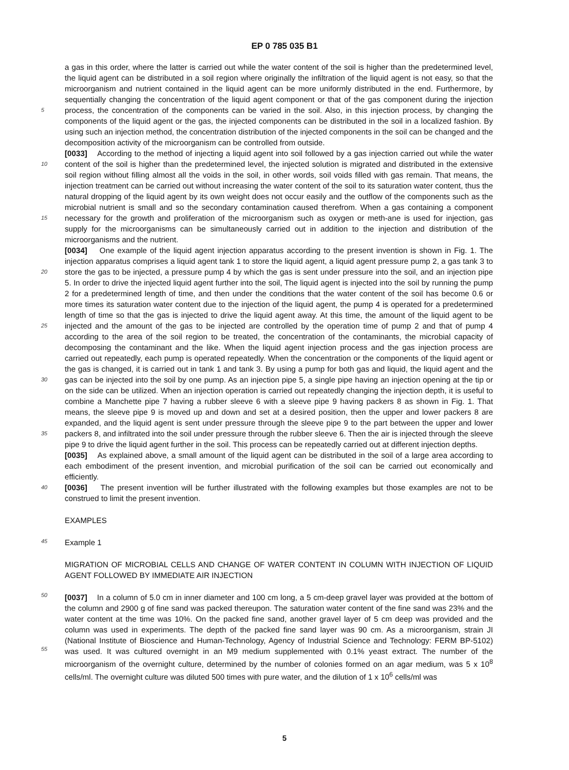EP 0 785 035 B1
5
10
15
20
25
30
35
40
45
50
55
a gas in this order, where the latter is carried out while the water content of the soil is higher than the predetermined level, the liquid agent can be distributed in a soil region where originally the infiltration of the liquid agent is not easy, so that the microorganism and nutrient contained in the liquid agent can be more uniformly distributed in the end. Furthermore, by sequentially changing the concentration of the liquid agent component or that of the gas component during the injection process, the concentration of the components can be varied in the soil. Also, in this injection process, by changing the components of the liquid agent or the gas, the injected components can be distributed in the soil in a localized fashion. By using such an injection method, the concentration distribution of the injected components in the soil can be changed and the decomposition activity of the microorganism can be controlled from outside.
[0033] According to the method of injecting a liquid agent into soil followed by a gas injection carried out while the water content of the soil is higher than the predetermined level, the injected solution is migrated and distributed in the extensive soil region without filling almost all the voids in the soil, in other words, soil voids filled with gas remain. That means, the injection treatment can be carried out without increasing the water content of the soil to its saturation water content, thus the natural dropping of the liquid agent by its own weight does not occur easily and the outflow of the components such as the microbial nutrient is small and so the secondary contamination caused therefrom. When a gas containing a component necessary for the growth and proliferation of the microorganism such as oxygen or meth-ane is used for injection, gas supply for the microorganisms can be simultaneously carried out in addition to the injection and distribution of the microorganisms and the nutrient.
[0034] One example of the liquid agent injection apparatus according to the present invention is shown in Fig. 1. The injection apparatus comprises a liquid agent tank 1 to store the liquid agent, a liquid agent pressure pump 2, a gas tank 3 to store the gas to be injected, a pressure pump 4 by which the gas is sent under pressure into the soil, and an injection pipe 5. In order to drive the injected liquid agent further into the soil, The liquid agent is injected into the soil by running the pump 2 for a predetermined length of time, and then under the conditions that the water content of the soil has become 0.6 or more times its saturation water content due to the injection of the liquid agent, the pump 4 is operated for a predetermined length of time so that the gas is injected to drive the liquid agent away. At this time, the amount of the liquid agent to be injected and the amount of the gas to be injected are controlled by the operation time of pump 2 and that of pump 4 according to the area of the soil region to be treated, the concentration of the contaminants, the microbial capacity of decomposing the contaminant and the like. When the liquid agent injection process and the gas injection process are carried out repeatedly, each pump is operated repeatedly. When the concentration or the components of the liquid agent or the gas is changed, it is carried out in tank 1 and tank 3. By using a pump for both gas and liquid, the liquid agent and the gas can be injected into the soil by one pump. As an injection pipe 5, a single pipe having an injection opening at the tip or on the side can be utilized. When an injection operation is carried out repeatedly changing the injection depth, it is useful to combine a Manchette pipe 7 having a rubber sleeve 6 with a sleeve pipe 9 having packers 8 as shown in Fig. 1. That means, the sleeve pipe 9 is moved up and down and set at a desired position, then the upper and lower packers 8 are expanded, and the liquid agent is sent under pressure through the sleeve pipe 9 to the part between the upper and lower packers 8, and infiltrated into the soil under pressure through the rubber sleeve 6. Then the air is injected through the sleeve pipe 9 to drive the liquid agent further in the soil. This process can be repeatedly carried out at different injection depths.
[0035] As explained above, a small amount of the liquid agent can be distributed in the soil of a large area according to each embodiment of the present invention, and microbial purification of the soil can be carried out economically and efficiently.
[0036] The present invention will be further illustrated with the following examples but those examples are not to be construed to limit the present invention.
EXAMPLES
Example 1
MIGRATION OF MICROBIAL CELLS AND CHANGE OF WATER CONTENT IN COLUMN WITH INJECTION OF LIQUID AGENT FOLLOWED BY IMMEDIATE AIR INJECTION
[0037] In a column of 5.0 cm in inner diameter and 100 cm long, a 5 cm-deep gravel layer was provided at the bottom of the column and 2900 g of fine sand was packed thereupon. The saturation water content of the fine sand was 23% and the water content at the time was 10%. On the packed fine sand, another gravel layer of 5 cm deep was provided and the column was used in experiments. The depth of the packed fine sand layer was 90 cm. As a microorganism, strain JI (National Institute of Bioscience and Human-Technology, Agency of Industrial Science and Technology: FERM BP-5102) was used. It was cultured overnight in an M9 medium supplemented with 0.1% yeast extract. The number of the microorganism of the overnight culture, determined by the number of colonies formed on an agar medium, was 5 x 10<sup>8</sup> cells/ml. The overnight culture was diluted 500 times with pure water, and the dilution of 1 x 10<sup>6</sup> cells/ml was
5